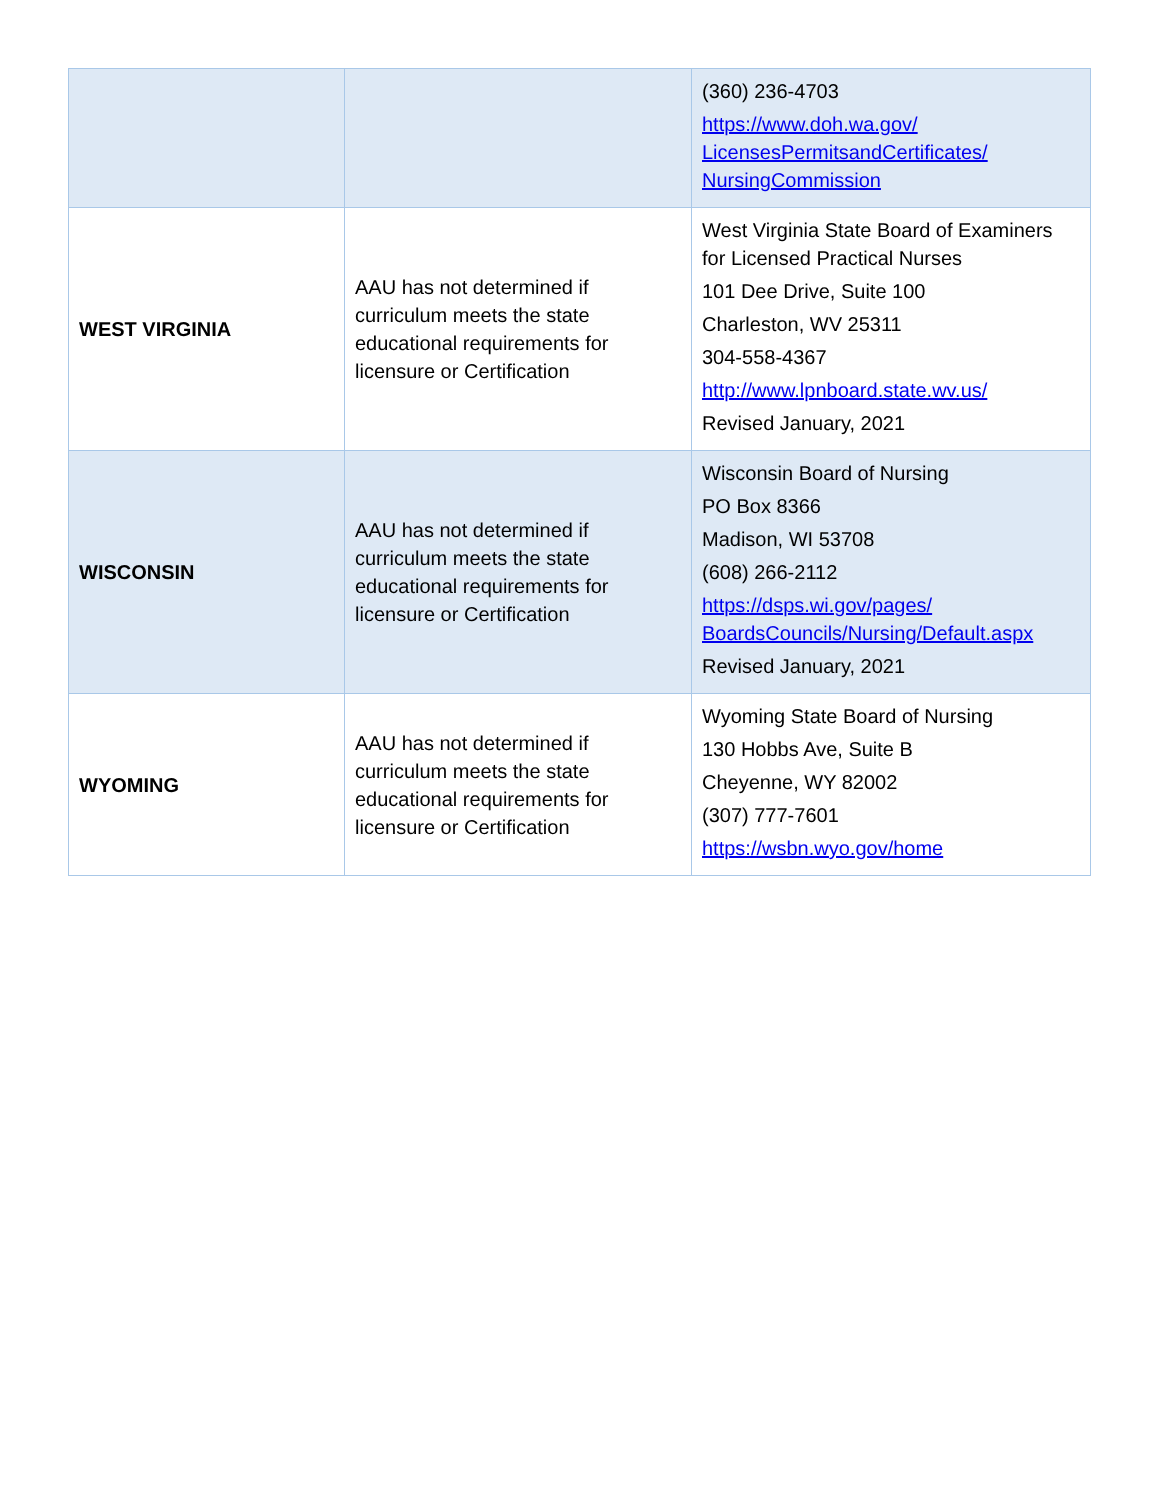| | | (360) 236-4703 https://www.doh.wa.gov/ LicensesPermitsandCertificates/ NursingCommission |
| WEST VIRGINIA | AAU has not determined if curriculum meets the state educational requirements for licensure or Certification | West Virginia State Board of Examiners for Licensed Practical Nurses 101 Dee Drive, Suite 100 Charleston, WV 25311 304-558-4367 http://www.lpnboard.state.wv.us/ Revised January, 2021 |
| WISCONSIN | AAU has not determined if curriculum meets the state educational requirements for licensure or Certification | Wisconsin Board of Nursing PO Box 8366 Madison, WI 53708 (608) 266-2112 https://dsps.wi.gov/pages/ BoardsCouncils/Nursing/Default.aspx Revised January, 2021 |
| WYOMING | AAU has not determined if curriculum meets the state educational requirements for licensure or Certification | Wyoming State Board of Nursing 130 Hobbs Ave, Suite B Cheyenne, WY 82002 (307) 777-7601 https://wsbn.wyo.gov/home |